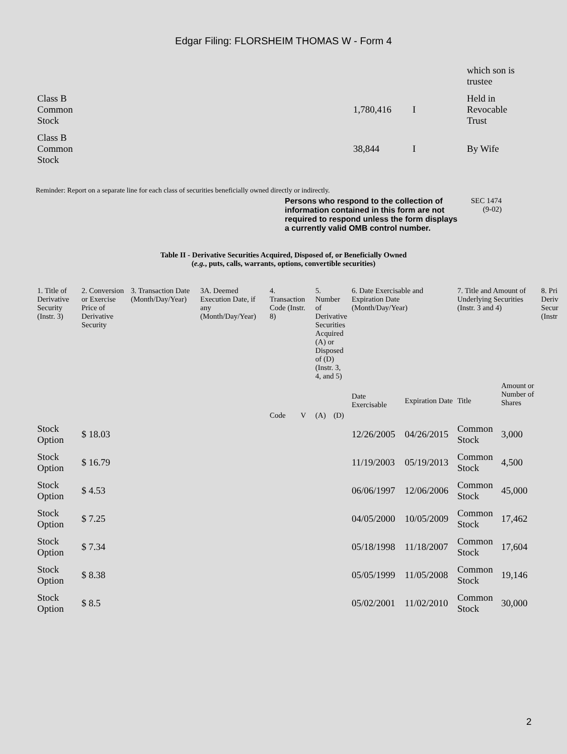Edgar Filing: FLORSHEIM THOMAS W - Form 4
| | | | which son is trustee |
| Class B Common Stock | 1,780,416 | I | Held in Revocable Trust |
| Class B Common Stock | 38,844 | I | By Wife |
Reminder: Report on a separate line for each class of securities beneficially owned directly or indirectly.
Persons who respond to the collection of information contained in this form are not required to respond unless the form displays a currently valid OMB control number. SEC 1474
(9-02)
Table II - Derivative Securities Acquired, Disposed of, or Beneficially Owned
(e.g., puts, calls, warrants, options, convertible securities)
| 1. Title of Derivative Security (Instr. 3) | 2. Conversion or Exercise Price of Derivative Security | 3. Transaction Date (Month/Day/Year) | 3A. Deemed Execution Date, if any (Month/Day/Year) | 4. Transaction Code (Instr. 8) | | 5. Number of Derivative Securities Acquired (A) or Disposed of (D) (Instr. 3, 4, and 5) | | 6. Date Exercisable and Expiration Date (Month/Day/Year) | | 7. Title and Amount of Underlying Securities (Instr. 3 and 4) | | 8. Pri Deriv Secur (Instr |
| --- | --- | --- | --- | --- | --- | --- | --- | --- | --- | --- | --- | --- |
| | | | | Code | V | (A) | (D) | Date Exercisable | Expiration Date | Title | Amount or Number of Shares | |
| Stock Option | $ 18.03 | | | | | | | 12/26/2005 | 04/26/2015 | Common Stock | 3,000 | |
| Stock Option | $ 16.79 | | | | | | | 11/19/2003 | 05/19/2013 | Common Stock | 4,500 | |
| Stock Option | $ 4.53 | | | | | | | 06/06/1997 | 12/06/2006 | Common Stock | 45,000 | |
| Stock Option | $ 7.25 | | | | | | | 04/05/2000 | 10/05/2009 | Common Stock | 17,462 | |
| Stock Option | $ 7.34 | | | | | | | 05/18/1998 | 11/18/2007 | Common Stock | 17,604 | |
| Stock Option | $ 8.38 | | | | | | | 05/05/1999 | 11/05/2008 | Common Stock | 19,146 | |
| Stock Option | $ 8.5 | | | | | | | 05/02/2001 | 11/02/2010 | Common Stock | 30,000 | |
2